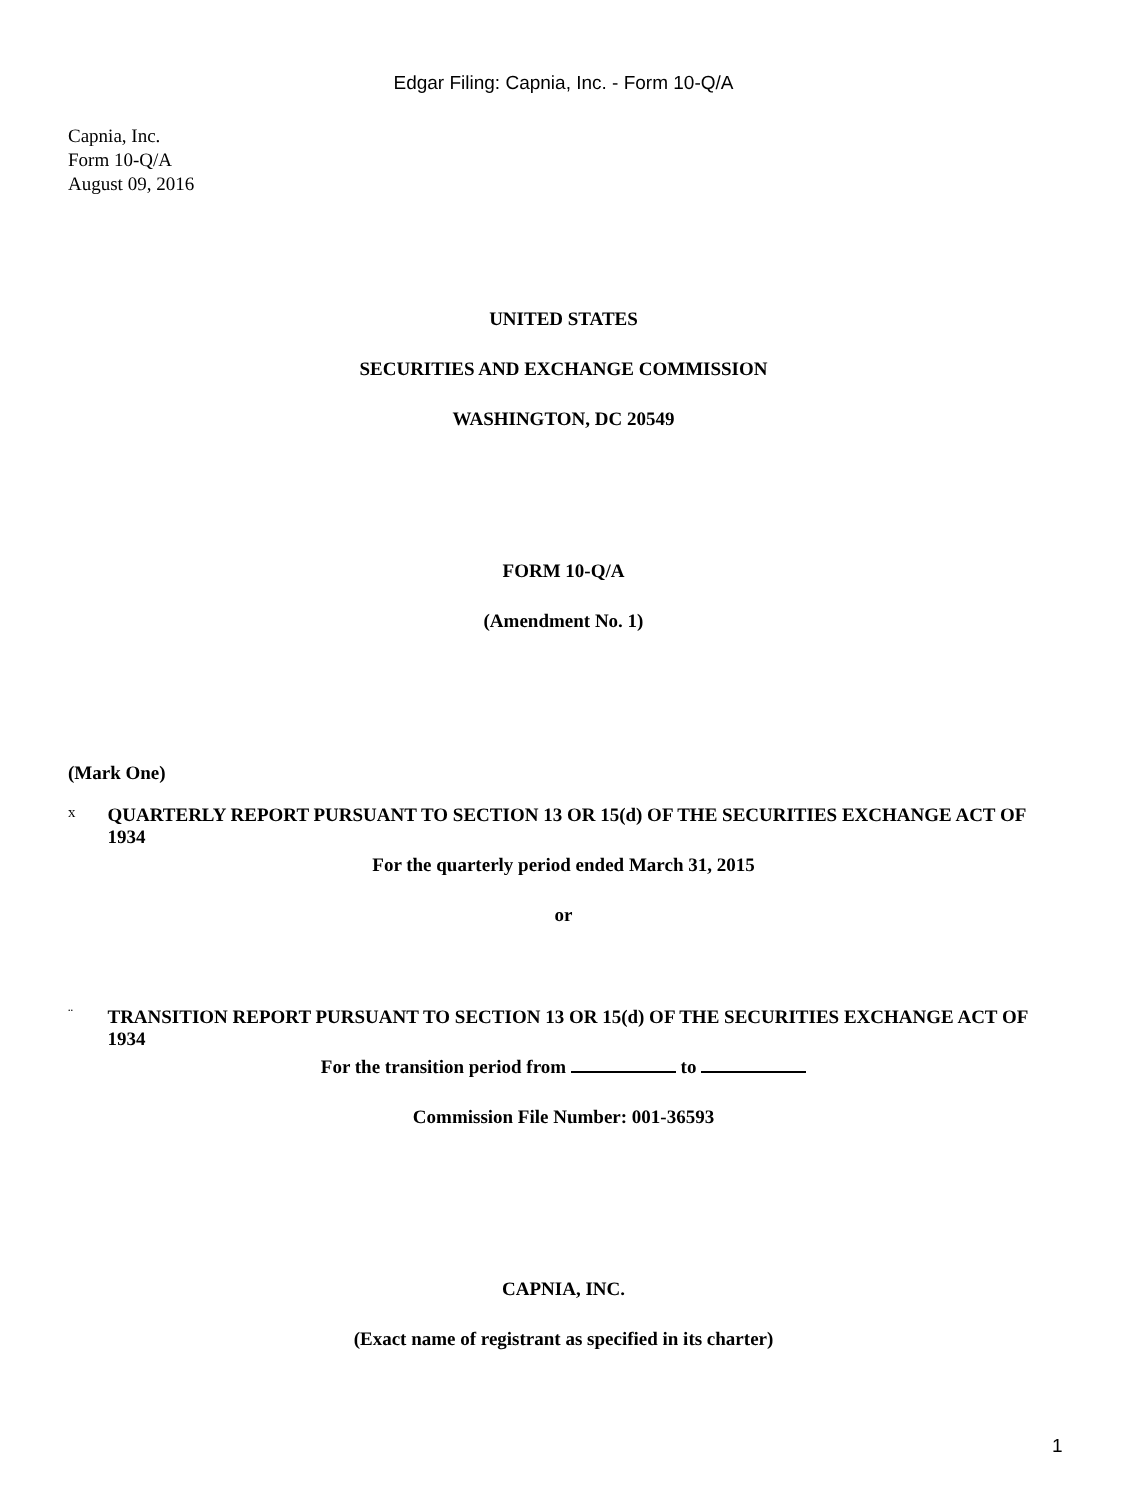Edgar Filing: Capnia, Inc. - Form 10-Q/A
Capnia, Inc.
Form 10-Q/A
August 09, 2016
UNITED STATES
SECURITIES AND EXCHANGE COMMISSION
WASHINGTON, DC 20549
FORM 10-Q/A
(Amendment No. 1)
(Mark One)
x QUARTERLY REPORT PURSUANT TO SECTION 13 OR 15(d) OF THE SECURITIES EXCHANGE ACT OF 1934
For the quarterly period ended March 31, 2015
or
¨ TRANSITION REPORT PURSUANT TO SECTION 13 OR 15(d) OF THE SECURITIES EXCHANGE ACT OF 1934
For the transition period from to
Commission File Number: 001-36593
CAPNIA, INC.
(Exact name of registrant as specified in its charter)
1